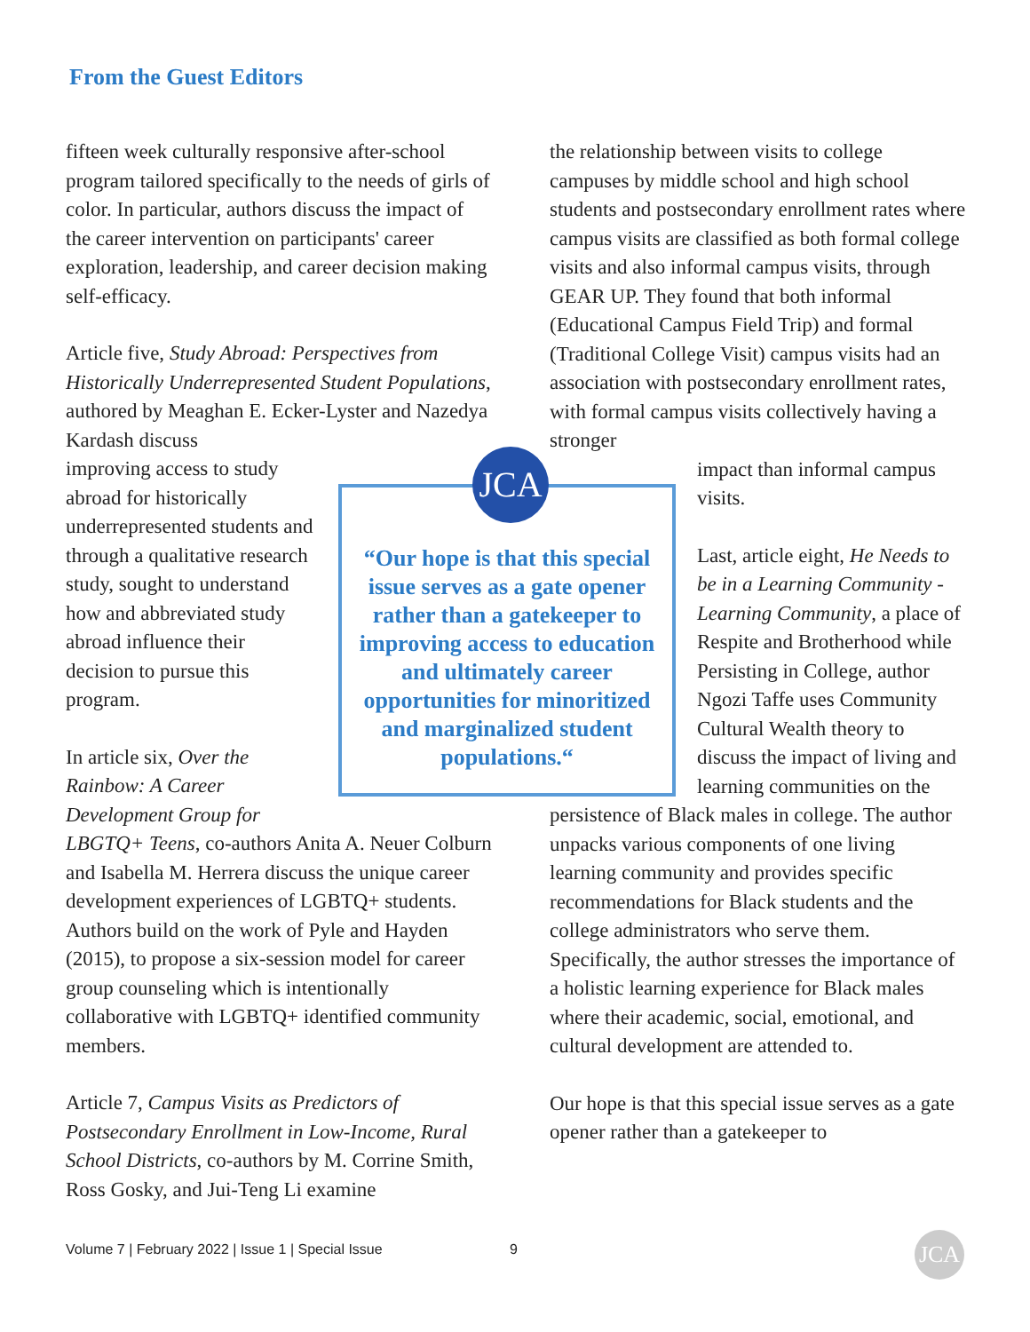From the Guest Editors
fifteen week culturally responsive after-school program tailored specifically to the needs of girls of color. In particular, authors discuss the impact of the career intervention on participants' career exploration, leadership, and career decision making self-efficacy.
Article five, Study Abroad: Perspectives from Historically Underrepresented Student Populations, authored by Meaghan E. Ecker-Lyster and Nazedya Kardash discuss
improving access to study abroad for historically underrepresented students and through a qualitative research study, sought to understand how and abbreviated study abroad influence their decision to pursue this program.
In article six, Over the Rainbow: A Career Development Group for
LBGTQ+ Teens, co-authors Anita A. Neuer Colburn and Isabella M. Herrera discuss the unique career development experiences of LGBTQ+ students. Authors build on the work of Pyle and Hayden (2015), to propose a six-session model for career group counseling which is intentionally collaborative with LGBTQ+ identified community members.
Article 7, Campus Visits as Predictors of Postsecondary Enrollment in Low-Income, Rural School Districts, co-authors by M. Corrine Smith, Ross Gosky, and Jui-Teng Li examine
the relationship between visits to college campuses by middle school and high school students and postsecondary enrollment rates where campus visits are classified as both formal college visits and also informal campus visits, through GEAR UP. They found that both informal (Educational Campus Field Trip) and formal (Traditional College Visit) campus visits had an association with postsecondary enrollment rates, with formal campus visits collectively having a stronger
impact than informal campus visits.
Last, article eight, He Needs to be in a Learning Community - Learning Community, a place of Respite and Brotherhood while Persisting in College, author Ngozi Taffe uses Community Cultural Wealth theory to discuss the impact of living and learning communities on the
persistence of Black males in college. The author unpacks various components of one living learning community and provides specific recommendations for Black students and the college administrators who serve them. Specifically, the author stresses the importance of a holistic learning experience for Black males where their academic, social, emotional, and cultural development are attended to.
Our hope is that this special issue serves as a gate opener rather than a gatekeeper to
“Our hope is that this special issue serves as a gate opener rather than a gatekeeper to improving access to education and ultimately career opportunities for minoritized and marginalized student populations.“
JCA
Volume 7 | February 2022 | Issue 1 | Special Issue
9 JCA